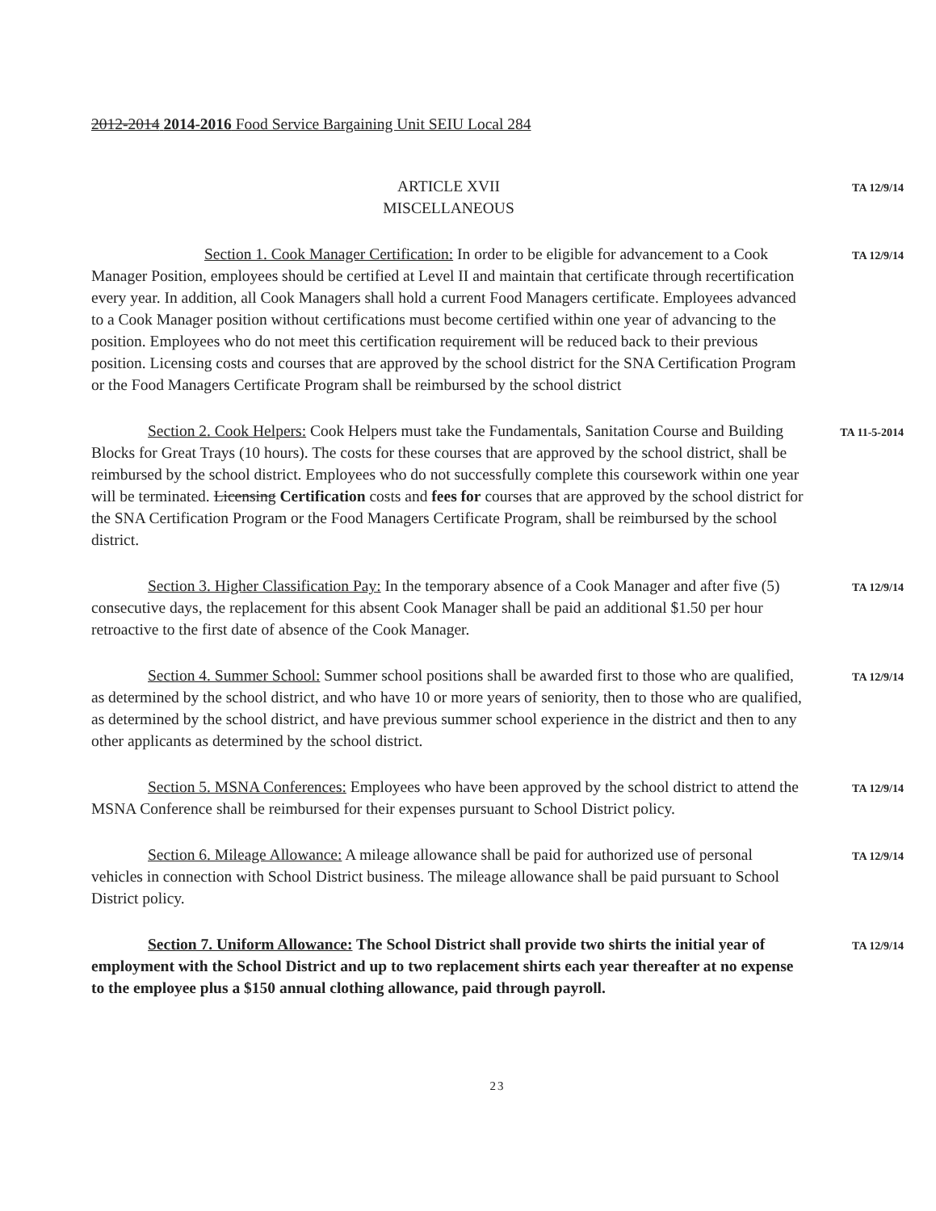2012-2014 2014-2016 Food Service Bargaining Unit SEIU Local 284
ARTICLE XVII
MISCELLANEOUS
TA 12/9/14
Section 1. Cook Manager Certification: In order to be eligible for advancement to a Cook Manager Position, employees should be certified at Level II and maintain that certificate through recertification every year. In addition, all Cook Managers shall hold a current Food Managers certificate. Employees advanced to a Cook Manager position without certifications must become certified within one year of advancing to the position. Employees who do not meet this certification requirement will be reduced back to their previous position. Licensing costs and courses that are approved by the school district for the SNA Certification Program or the Food Managers Certificate Program shall be reimbursed by the school district
TA 12/9/14
Section 2. Cook Helpers: Cook Helpers must take the Fundamentals, Sanitation Course and Building Blocks for Great Trays (10 hours). The costs for these courses that are approved by the school district, shall be reimbursed by the school district. Employees who do not successfully complete this coursework within one year will be terminated. Licensing Certification costs and fees for courses that are approved by the school district for the SNA Certification Program or the Food Managers Certificate Program, shall be reimbursed by the school district.
TA 11-5-2014
Section 3. Higher Classification Pay: In the temporary absence of a Cook Manager and after five (5) consecutive days, the replacement for this absent Cook Manager shall be paid an additional $1.50 per hour retroactive to the first date of absence of the Cook Manager.
TA 12/9/14
Section 4. Summer School: Summer school positions shall be awarded first to those who are qualified, as determined by the school district, and who have 10 or more years of seniority, then to those who are qualified, as determined by the school district, and have previous summer school experience in the district and then to any other applicants as determined by the school district.
TA 12/9/14
Section 5. MSNA Conferences: Employees who have been approved by the school district to attend the MSNA Conference shall be reimbursed for their expenses pursuant to School District policy.
TA 12/9/14
Section 6. Mileage Allowance: A mileage allowance shall be paid for authorized use of personal vehicles in connection with School District business. The mileage allowance shall be paid pursuant to School District policy.
TA 12/9/14
Section 7. Uniform Allowance: The School District shall provide two shirts the initial year of employment with the School District and up to two replacement shirts each year thereafter at no expense to the employee plus a $150 annual clothing allowance, paid through payroll.
TA 12/9/14
23